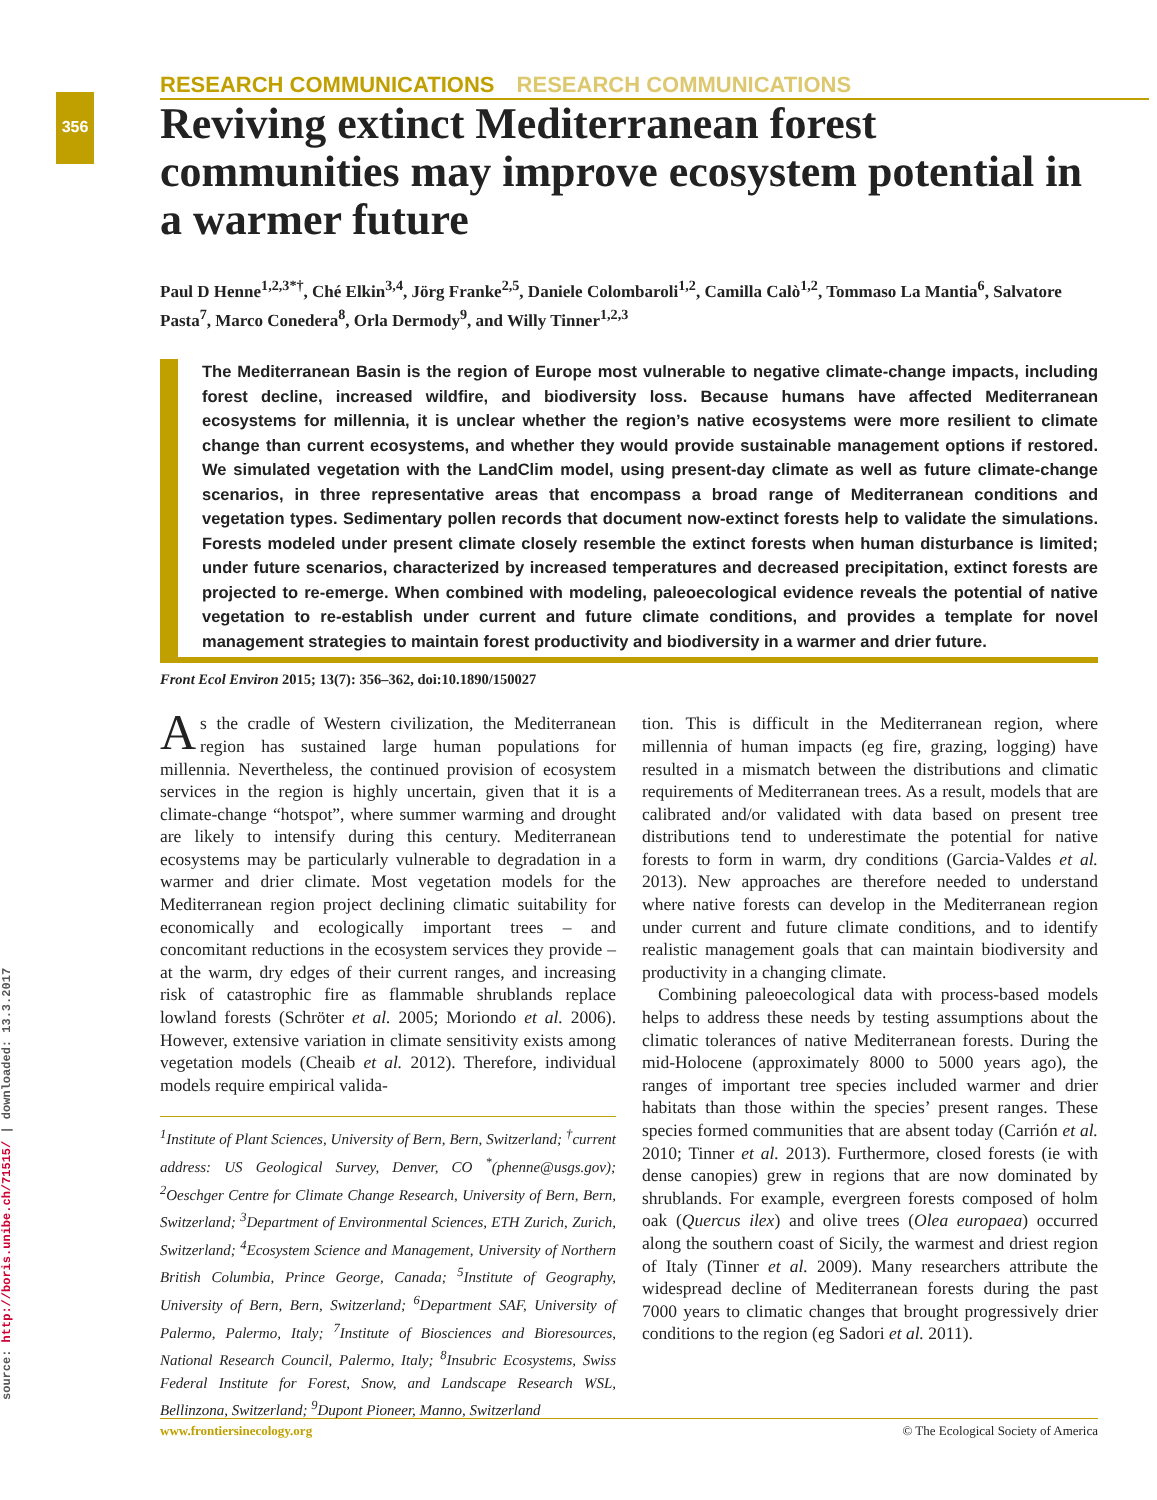source: http://boris.unibe.ch/71515/ | downloaded: 13.3.2017
RESEARCH COMMUNICATIONS RESEARCH COMMUNICATIONS
356
Reviving extinct Mediterranean forest communities may improve ecosystem potential in a warmer future
Paul D Henne<sup>1,2,3*†</sup>, Ché Elkin<sup>3,4</sup>, Jörg Franke<sup>2,5</sup>, Daniele Colombaroli<sup>1,2</sup>, Camilla Calò<sup>1,2</sup>, Tommaso La Mantia<sup>6</sup>, Salvatore Pasta<sup>7</sup>, Marco Conedera<sup>8</sup>, Orla Dermody<sup>9</sup>, and Willy Tinner<sup>1,2,3</sup>
The Mediterranean Basin is the region of Europe most vulnerable to negative climate-change impacts, including forest decline, increased wildfire, and biodiversity loss. Because humans have affected Mediterranean ecosystems for millennia, it is unclear whether the region’s native ecosystems were more resilient to climate change than current ecosystems, and whether they would provide sustainable management options if restored. We simulated vegetation with the LandClim model, using present-day climate as well as future climate-change scenarios, in three representative areas that encompass a broad range of Mediterranean conditions and vegetation types. Sedimentary pollen records that document now-extinct forests help to validate the simulations. Forests modeled under present climate closely resemble the extinct forests when human disturbance is limited; under future scenarios, characterized by increased temperatures and decreased precipitation, extinct forests are projected to re-emerge. When combined with modeling, paleoecological evidence reveals the potential of native vegetation to re-establish under current and future climate conditions, and provides a template for novel management strategies to maintain forest productivity and biodiversity in a warmer and drier future.
Front Ecol Environ 2015; 13(7): 356–362, doi:10.1890/150027
As the cradle of Western civilization, the Mediterranean region has sustained large human populations for millennia. Nevertheless, the continued provision of ecosystem services in the region is highly uncertain, given that it is a climate-change “hotspot”, where summer warming and drought are likely to intensify during this century. Mediterranean ecosystems may be particularly vulnerable to degradation in a warmer and drier climate. Most vegetation models for the Mediterranean region project declining climatic suitability for economically and ecologically important trees – and concomitant reductions in the ecosystem services they provide – at the warm, dry edges of their current ranges, and increasing risk of catastrophic fire as flammable shrublands replace lowland forests (Schröter et al. 2005; Moriondo et al. 2006). However, extensive variation in climate sensitivity exists among vegetation models (Cheaib et al. 2012). Therefore, individual models require empirical valida-
<sup>1</sup> Institute of Plant Sciences, University of Bern, Bern, Switzerland; <sup>†</sup>current address: US Geological Survey, Denver, CO <sup>*</sup>(phenne@usgs.gov); <sup>2</sup>Oeschger Centre for Climate Change Research, University of Bern, Bern, Switzerland; <sup>3</sup>Department of Environmental Sciences, ETH Zurich, Zurich, Switzerland; <sup>4</sup>Ecosystem Science and Management, University of Northern British Columbia, Prince George, Canada; <sup>5</sup>Institute of Geography, University of Bern, Bern, Switzerland; <sup>6</sup>Department SAF, University of Palermo, Palermo, Italy; <sup>7</sup>Institute of Biosciences and Bioresources, National Research Council, Palermo, Italy; <sup>8</sup>Insubric Ecosystems, Swiss Federal Institute for Forest, Snow, and Landscape Research WSL, Bellinzona, Switzerland; <sup>9</sup>Dupont Pioneer, Manno, Switzerland
tion. This is difficult in the Mediterranean region, where millennia of human impacts (eg fire, grazing, logging) have resulted in a mismatch between the distributions and climatic requirements of Mediterranean trees. As a result, models that are calibrated and/or validated with data based on present tree distributions tend to underestimate the potential for native forests to form in warm, dry conditions (Garcia-Valdes et al. 2013). New approaches are therefore needed to understand where native forests can develop in the Mediterranean region under current and future climate conditions, and to identify realistic management goals that can maintain biodiversity and productivity in a changing climate.
Combining paleoecological data with process-based models helps to address these needs by testing assumptions about the climatic tolerances of native Mediterranean forests. During the mid-Holocene (approximately 8000 to 5000 years ago), the ranges of important tree species included warmer and drier habitats than those within the species’ present ranges. These species formed communities that are absent today (Carrión et al. 2010; Tinner et al. 2013). Furthermore, closed forests (ie with dense canopies) grew in regions that are now dominated by shrublands. For example, evergreen forests composed of holm oak (Quercus ilex) and olive trees (Olea europaea) occurred along the southern coast of Sicily, the warmest and driest region of Italy (Tinner et al. 2009). Many researchers attribute the widespread decline of Mediterranean forests during the past 7000 years to climatic changes that brought progressively drier conditions to the region (eg Sadori et al. 2011).
www.frontiersinecology.org © The Ecological Society of America